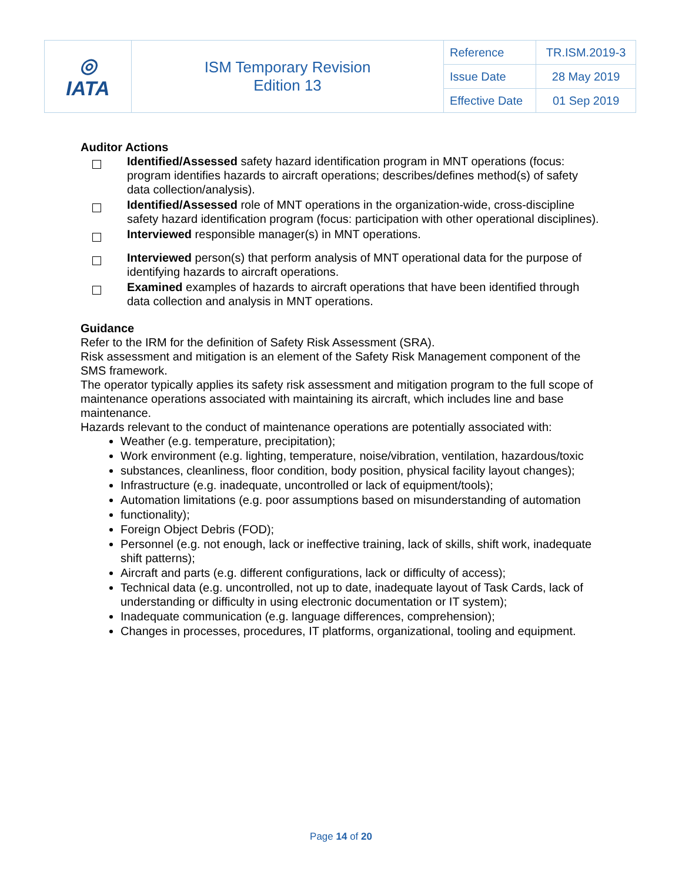| ◎ IATA | ISM Temporary Revision Edition 13 | Reference | TR.ISM.2019-3 |
| | | Issue Date | 28 May 2019 |
| | | Effective Date | 01 Sep 2019 |
Auditor Actions
Identified/Assessed safety hazard identification program in MNT operations (focus: program identifies hazards to aircraft operations; describes/defines method(s) of safety data collection/analysis).
Identified/Assessed role of MNT operations in the organization-wide, cross-discipline safety hazard identification program (focus: participation with other operational disciplines).
Interviewed responsible manager(s) in MNT operations.
Interviewed person(s) that perform analysis of MNT operational data for the purpose of identifying hazards to aircraft operations.
Examined examples of hazards to aircraft operations that have been identified through data collection and analysis in MNT operations.
Guidance
Refer to the IRM for the definition of Safety Risk Assessment (SRA).
Risk assessment and mitigation is an element of the Safety Risk Management component of the SMS framework.
The operator typically applies its safety risk assessment and mitigation program to the full scope of maintenance operations associated with maintaining its aircraft, which includes line and base maintenance.
Hazards relevant to the conduct of maintenance operations are potentially associated with:
Weather (e.g. temperature, precipitation);
Work environment (e.g. lighting, temperature, noise/vibration, ventilation, hazardous/toxic
substances, cleanliness, floor condition, body position, physical facility layout changes);
Infrastructure (e.g. inadequate, uncontrolled or lack of equipment/tools);
Automation limitations (e.g. poor assumptions based on misunderstanding of automation
functionality);
Foreign Object Debris (FOD);
Personnel (e.g. not enough, lack or ineffective training, lack of skills, shift work, inadequate shift patterns);
Aircraft and parts (e.g. different configurations, lack or difficulty of access);
Technical data (e.g. uncontrolled, not up to date, inadequate layout of Task Cards, lack of understanding or difficulty in using electronic documentation or IT system);
Inadequate communication (e.g. language differences, comprehension);
Changes in processes, procedures, IT platforms, organizational, tooling and equipment.
Page 14 of 20